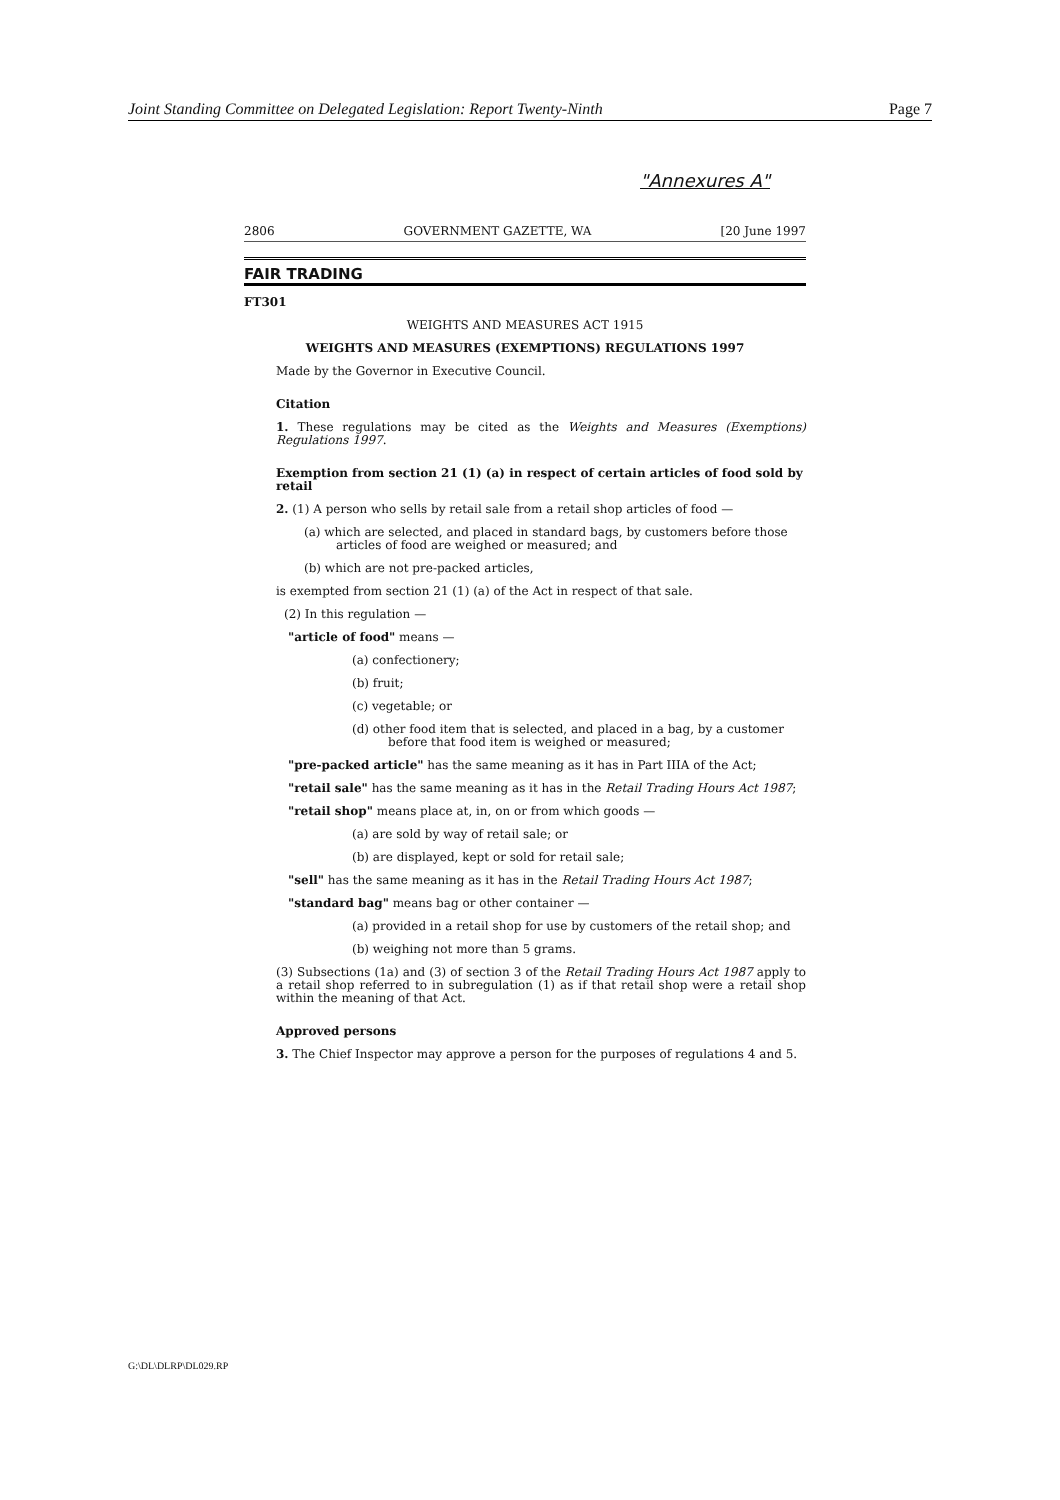Joint Standing Committee on Delegated Legislation: Report Twenty-Ninth Page 7
"Annexures A"
2806 GOVERNMENT GAZETTE, WA [20 June 1997
FAIR TRADING
FT301
WEIGHTS AND MEASURES ACT 1915
WEIGHTS AND MEASURES (EXEMPTIONS) REGULATIONS 1997
Made by the Governor in Executive Council.
Citation
1. These regulations may be cited as the Weights and Measures (Exemptions) Regulations 1997.
Exemption from section 21 (1) (a) in respect of certain articles of food sold by retail
2. (1) A person who sells by retail sale from a retail shop articles of food —
(a) which are selected, and placed in standard bags, by customers before those articles of food are weighed or measured; and
(b) which are not pre-packed articles,
is exempted from section 21 (1) (a) of the Act in respect of that sale.
(2) In this regulation —
"article of food" means —
(a) confectionery;
(b) fruit;
(c) vegetable; or
(d) other food item that is selected, and placed in a bag, by a customer before that food item is weighed or measured;
"pre-packed article" has the same meaning as it has in Part IIIA of the Act;
"retail sale" has the same meaning as it has in the Retail Trading Hours Act 1987;
"retail shop" means place at, in, on or from which goods —
(a) are sold by way of retail sale; or
(b) are displayed, kept or sold for retail sale;
"sell" has the same meaning as it has in the Retail Trading Hours Act 1987;
"standard bag" means bag or other container —
(a) provided in a retail shop for use by customers of the retail shop; and
(b) weighing not more than 5 grams.
(3) Subsections (1a) and (3) of section 3 of the Retail Trading Hours Act 1987 apply to a retail shop referred to in subregulation (1) as if that retail shop were a retail shop within the meaning of that Act.
Approved persons
3. The Chief Inspector may approve a person for the purposes of regulations 4 and 5.
G:\DL\DLRP\DL029.RP